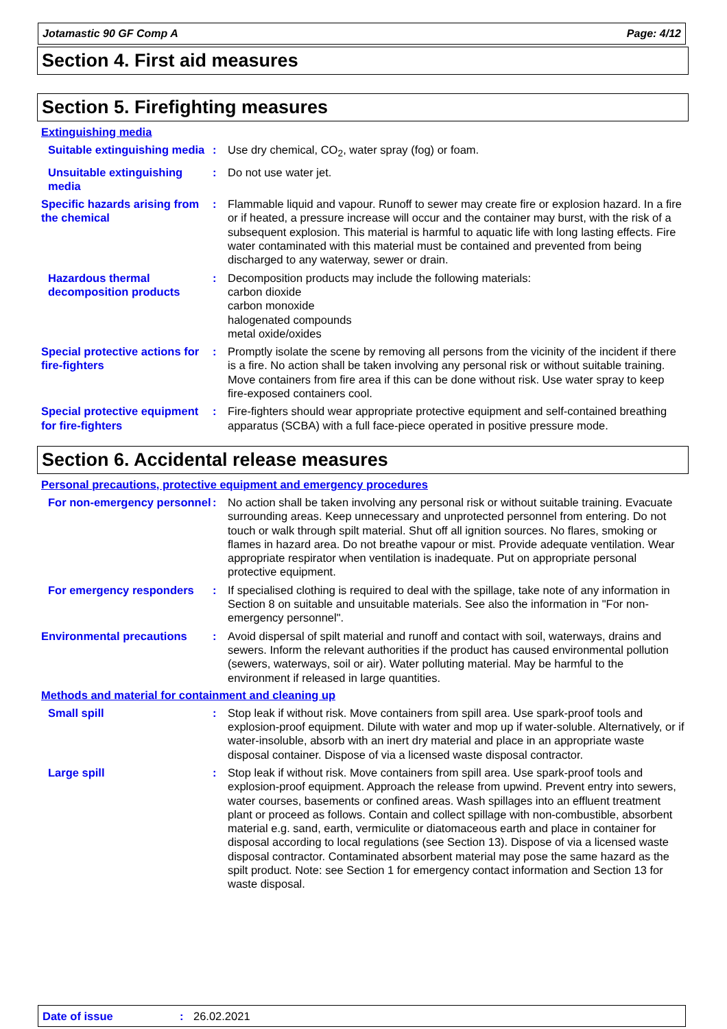Jotamastic 90 GF Comp A Page: 4/12
Section 4. First aid measures
Section 5. Firefighting measures
Extinguishing media
Suitable extinguishing media
: Use dry chemical, CO<sub>2</sub>, water spray (fog) or foam.
Unsuitable extinguishing media
: Do not use water jet.
Specific hazards arising from the chemical
: Flammable liquid and vapour. Runoff to sewer may create fire or explosion hazard. In a fire or if heated, a pressure increase will occur and the container may burst, with the risk of a subsequent explosion. This material is harmful to aquatic life with long lasting effects. Fire water contaminated with this material must be contained and prevented from being discharged to any waterway, sewer or drain.
Hazardous thermal decomposition products
: Decomposition products may include the following materials:
carbon dioxide
carbon monoxide
halogenated compounds
metal oxide/oxides
Special protective actions for fire-fighters
: Promptly isolate the scene by removing all persons from the vicinity of the incident if there is a fire. No action shall be taken involving any personal risk or without suitable training. Move containers from fire area if this can be done without risk. Use water spray to keep fire-exposed containers cool.
Special protective equipment for fire-fighters
: Fire-fighters should wear appropriate protective equipment and self-contained breathing apparatus (SCBA) with a full face-piece operated in positive pressure mode.
Section 6. Accidental release measures
Personal precautions, protective equipment and emergency procedures
For non-emergency personnel
: No action shall be taken involving any personal risk or without suitable training. Evacuate surrounding areas. Keep unnecessary and unprotected personnel from entering. Do not touch or walk through spilt material. Shut off all ignition sources. No flares, smoking or flames in hazard area. Do not breathe vapour or mist. Provide adequate ventilation. Wear appropriate respirator when ventilation is inadequate. Put on appropriate personal protective equipment.
For emergency responders : If specialised clothing is required to deal with the spillage, take note of any information in Section 8 on suitable and unsuitable materials. See also the information in "For non-emergency personnel".
Environmental precautions : Avoid dispersal of spilt material and runoff and contact with soil, waterways, drains and sewers. Inform the relevant authorities if the product has caused environmental pollution (sewers, waterways, soil or air). Water polluting material. May be harmful to the environment if released in large quantities.
Methods and material for containment and cleaning up
Small spill : Stop leak if without risk. Move containers from spill area. Use spark-proof tools and explosion-proof equipment. Dilute with water and mop up if water-soluble. Alternatively, or if water-insoluble, absorb with an inert dry material and place in an appropriate waste disposal container. Dispose of via a licensed waste disposal contractor.
Large spill : Stop leak if without risk. Move containers from spill area. Use spark-proof tools and explosion-proof equipment. Approach the release from upwind. Prevent entry into sewers, water courses, basements or confined areas. Wash spillages into an effluent treatment plant or proceed as follows. Contain and collect spillage with non-combustible, absorbent material e.g. sand, earth, vermiculite or diatomaceous earth and place in container for disposal according to local regulations (see Section 13). Dispose of via a licensed waste disposal contractor. Contaminated absorbent material may pose the same hazard as the spilt product. Note: see Section 1 for emergency contact information and Section 13 for waste disposal.
Date of issue: 26.02.2021